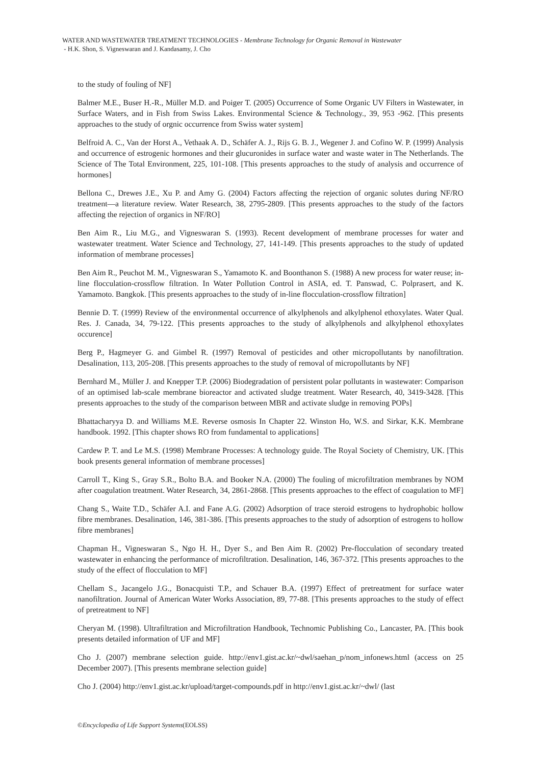WATER AND WASTEWATER TREATMENT TECHNOLOGIES - Membrane Technology for Organic Removal in Wastewater
- H.K. Shon, S. Vigneswaran and J. Kandasamy, J. Cho
to the study of fouling of NF]
Balmer M.E., Buser H.-R., Müller M.D. and Poiger T. (2005) Occurrence of Some Organic UV Filters in Wastewater, in Surface Waters, and in Fish from Swiss Lakes. Environmental Science & Technology., 39, 953 -962. [This presents approaches to the study of orgnic occurrence from Swiss water system]
Belfroid A. C., Van der Horst A., Vethaak A. D., Schäfer A. J., Rijs G. B. J., Wegener J. and Cofino W. P. (1999) Analysis and occurrence of estrogenic hormones and their glucuronides in surface water and waste water in The Netherlands. The Science of The Total Environment, 225, 101-108. [This presents approaches to the study of analysis and occurrence of hormones]
Bellona C., Drewes J.E., Xu P. and Amy G. (2004) Factors affecting the rejection of organic solutes during NF/RO treatment—a literature review. Water Research, 38, 2795-2809. [This presents approaches to the study of the factors affecting the rejection of organics in NF/RO]
Ben Aim R., Liu M.G., and Vigneswaran S. (1993). Recent development of membrane processes for water and wastewater treatment. Water Science and Technology, 27, 141-149. [This presents approaches to the study of updated information of membrane processes]
Ben Aim R., Peuchot M. M., Vigneswaran S., Yamamoto K. and Boonthanon S. (1988) A new process for water reuse; in-line flocculation-crossflow filtration. In Water Pollution Control in ASIA, ed. T. Panswad, C. Polprasert, and K. Yamamoto. Bangkok. [This presents approaches to the study of in-line flocculation-crossflow filtration]
Bennie D. T. (1999) Review of the environmental occurrence of alkylphenols and alkylphenol ethoxylates. Water Qual. Res. J. Canada, 34, 79-122. [This presents approaches to the study of alkylphenols and alkylphenol ethoxylates occurence]
Berg P., Hagmeyer G. and Gimbel R. (1997) Removal of pesticides and other micropollutants by nanofiltration. Desalination, 113, 205-208. [This presents approaches to the study of removal of micropollutants by NF]
Bernhard M., Müller J. and Knepper T.P. (2006) Biodegradation of persistent polar pollutants in wastewater: Comparison of an optimised lab-scale membrane bioreactor and activated sludge treatment. Water Research, 40, 3419-3428. [This presents approaches to the study of the comparison between MBR and activate sludge in removing POPs]
Bhattacharyya D. and Williams M.E. Reverse osmosis In Chapter 22. Winston Ho, W.S. and Sirkar, K.K. Membrane handbook. 1992. [This chapter shows RO from fundamental to applications]
Cardew P. T. and Le M.S. (1998) Membrane Processes: A technology guide. The Royal Society of Chemistry, UK. [This book presents general information of membrane processes]
Carroll T., King S., Gray S.R., Bolto B.A. and Booker N.A. (2000) The fouling of microfiltration membranes by NOM after coagulation treatment. Water Research, 34, 2861-2868. [This presents approaches to the effect of coagulation to MF]
Chang S., Waite T.D., Schäfer A.I. and Fane A.G. (2002) Adsorption of trace steroid estrogens to hydrophobic hollow fibre membranes. Desalination, 146, 381-386. [This presents approaches to the study of adsorption of estrogens to hollow fibre membranes]
Chapman H., Vigneswaran S., Ngo H. H., Dyer S., and Ben Aim R. (2002) Pre-flocculation of secondary treated wastewater in enhancing the performance of microfiltration. Desalination, 146, 367-372. [This presents approaches to the study of the effect of flocculation to MF]
Chellam S., Jacangelo J.G., Bonacquisti T.P., and Schauer B.A. (1997) Effect of pretreatment for surface water nanofiltration. Journal of American Water Works Association, 89, 77-88. [This presents approaches to the study of effect of pretreatment to NF]
Cheryan M. (1998). Ultrafiltration and Microfiltration Handbook, Technomic Publishing Co., Lancaster, PA. [This book presents detailed information of UF and MF]
Cho J. (2007) membrane selection guide. http://env1.gist.ac.kr/~dwl/saehan_p/nom_infonews.html (access on 25 December 2007). [This presents membrane selection guide]
Cho J. (2004) http://env1.gist.ac.kr/upload/target-compounds.pdf in http://env1.gist.ac.kr/~dwl/ (last
©Encyclopedia of Life Support Systems(EOLSS)